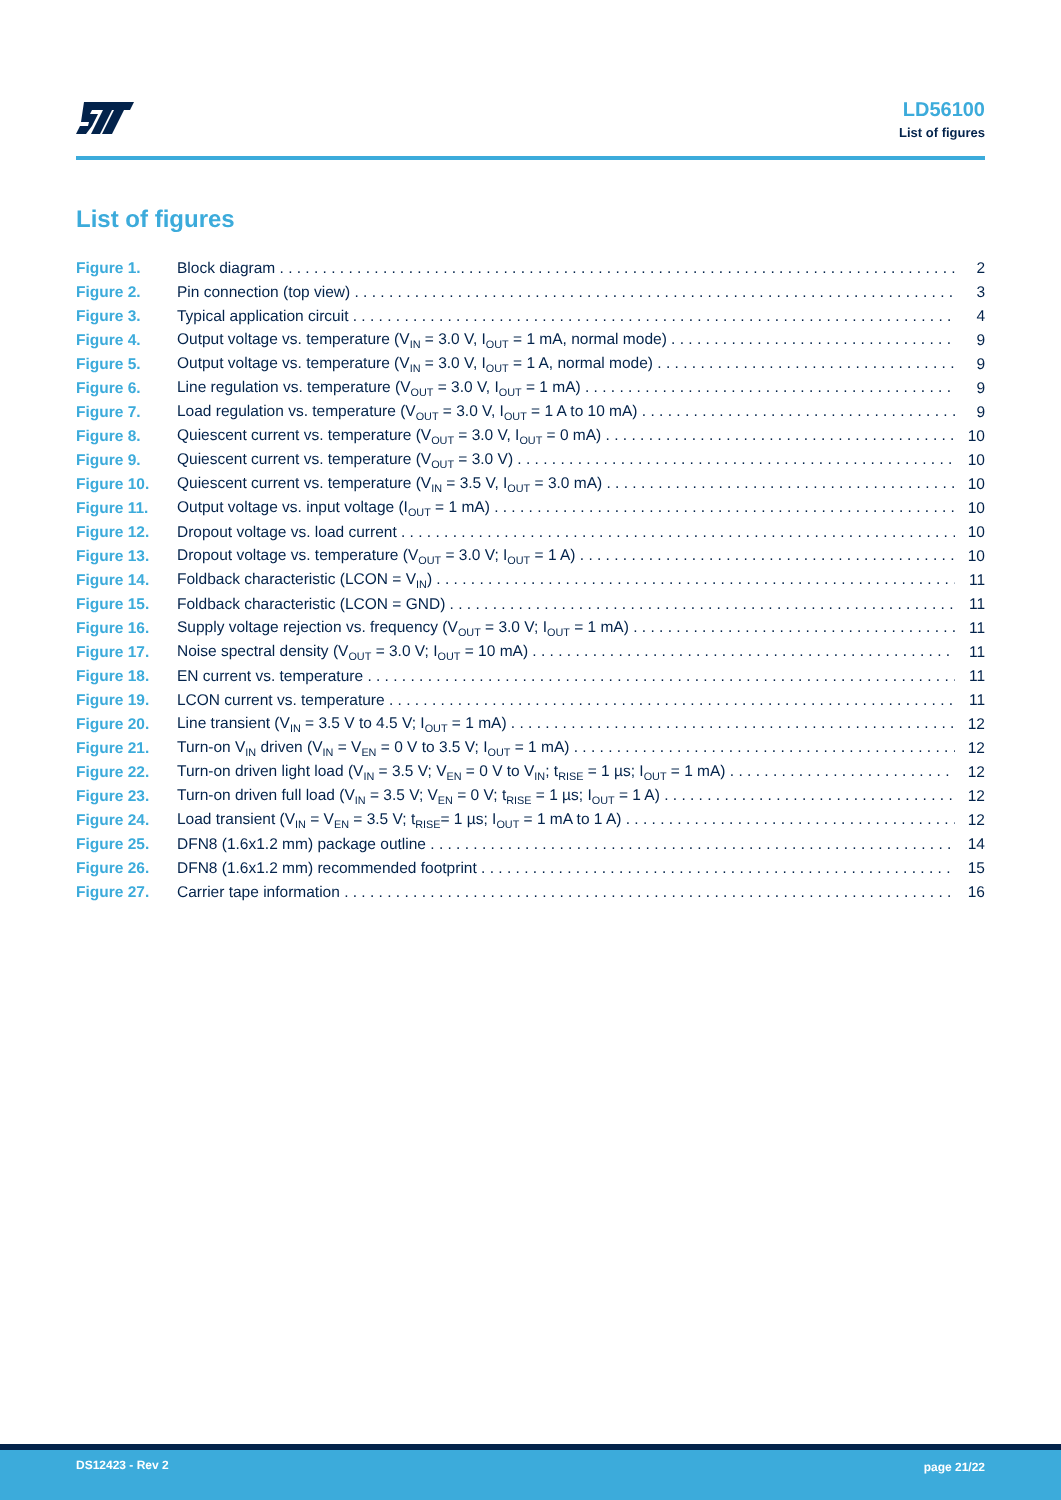LD56100
List of figures
List of figures
Figure 1. Block diagram 2
Figure 2. Pin connection (top view) 3
Figure 3. Typical application circuit 4
Figure 4. Output voltage vs. temperature (V<sub>IN</sub> = 3.0 V, I<sub>OUT</sub> = 1 mA, normal mode) 9
Figure 5. Output voltage vs. temperature (V<sub>IN</sub> = 3.0 V, I<sub>OUT</sub> = 1 A, normal mode) 9
Figure 6. Line regulation vs. temperature (V<sub>OUT</sub> = 3.0 V, I<sub>OUT</sub> = 1 mA) 9
Figure 7. Load regulation vs. temperature (V<sub>OUT</sub> = 3.0 V, I<sub>OUT</sub> = 1 A to 10 mA) 9
Figure 8. Quiescent current vs. temperature (V<sub>OUT</sub> = 3.0 V, I<sub>OUT</sub> = 0 mA) 10
Figure 9. Quiescent current vs. temperature (V<sub>OUT</sub> = 3.0 V) 10
Figure 10. Quiescent current vs. temperature (V<sub>IN</sub> = 3.5 V, I<sub>OUT</sub> = 3.0 mA) 10
Figure 11. Output voltage vs. input voltage (I<sub>OUT</sub> = 1 mA) 10
Figure 12. Dropout voltage vs. load current 10
Figure 13. Dropout voltage vs. temperature (V<sub>OUT</sub> = 3.0 V; I<sub>OUT</sub> = 1 A) 10
Figure 14. Foldback characteristic (LCON = V<sub>IN</sub>) 11
Figure 15. Foldback characteristic (LCON = GND) 11
Figure 16. Supply voltage rejection vs. frequency (V<sub>OUT</sub> = 3.0 V; I<sub>OUT</sub> = 1 mA) 11
Figure 17. Noise spectral density (V<sub>OUT</sub> = 3.0 V; I<sub>OUT</sub> = 10 mA) 11
Figure 18. EN current vs. temperature 11
Figure 19. LCON current vs. temperature 11
Figure 20. Line transient (V<sub>IN</sub> = 3.5 V to 4.5 V; I<sub>OUT</sub> = 1 mA) 12
Figure 21. Turn-on V<sub>IN</sub> driven (V<sub>IN</sub> = V<sub>EN</sub> = 0 V to 3.5 V; I<sub>OUT</sub> = 1 mA) 12
Figure 22. Turn-on driven light load (V<sub>IN</sub> = 3.5 V; V<sub>EN</sub> = 0 V to V<sub>IN</sub>; t<sub>RISE</sub> = 1 µs; I<sub>OUT</sub> = 1 mA) 12
Figure 23. Turn-on driven full load (V<sub>IN</sub> = 3.5 V; V<sub>EN</sub> = 0 V; t<sub>RISE</sub> = 1 µs; I<sub>OUT</sub> = 1 A) 12
Figure 24. Load transient (V<sub>IN</sub> = V<sub>EN</sub> = 3.5 V; t<sub>RISE</sub>= 1 µs; I<sub>OUT</sub> = 1 mA to 1 A) 12
Figure 25. DFN8 (1.6x1.2 mm) package outline 14
Figure 26. DFN8 (1.6x1.2 mm) recommended footprint 15
Figure 27. Carrier tape information 16
DS12423 - Rev 2 page 21/22